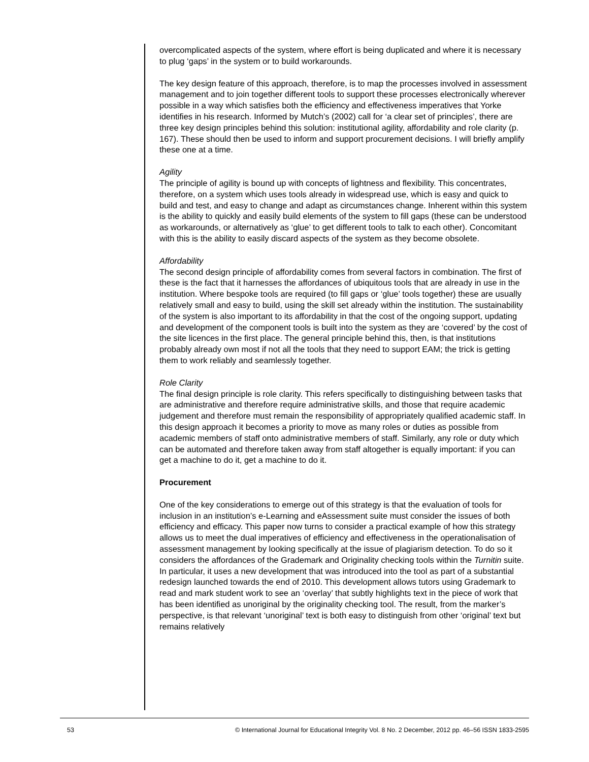overcomplicated aspects of the system, where effort is being duplicated and where it is necessary to plug ‘gaps’ in the system or to build workarounds.
The key design feature of this approach, therefore, is to map the processes involved in assessment management and to join together different tools to support these processes electronically wherever possible in a way which satisfies both the efficiency and effectiveness imperatives that Yorke identifies in his research. Informed by Mutch’s (2002) call for ‘a clear set of principles’, there are three key design principles behind this solution: institutional agility, affordability and role clarity (p. 167). These should then be used to inform and support procurement decisions. I will briefly amplify these one at a time.
Agility
The principle of agility is bound up with concepts of lightness and flexibility. This concentrates, therefore, on a system which uses tools already in widespread use, which is easy and quick to build and test, and easy to change and adapt as circumstances change. Inherent within this system is the ability to quickly and easily build elements of the system to fill gaps (these can be understood as workarounds, or alternatively as ‘glue’ to get different tools to talk to each other). Concomitant with this is the ability to easily discard aspects of the system as they become obsolete.
Affordability
The second design principle of affordability comes from several factors in combination. The first of these is the fact that it harnesses the affordances of ubiquitous tools that are already in use in the institution. Where bespoke tools are required (to fill gaps or ‘glue’ tools together) these are usually relatively small and easy to build, using the skill set already within the institution. The sustainability of the system is also important to its affordability in that the cost of the ongoing support, updating and development of the component tools is built into the system as they are ‘covered’ by the cost of the site licences in the first place. The general principle behind this, then, is that institutions probably already own most if not all the tools that they need to support EAM; the trick is getting them to work reliably and seamlessly together.
Role Clarity
The final design principle is role clarity. This refers specifically to distinguishing between tasks that are administrative and therefore require administrative skills, and those that require academic judgement and therefore must remain the responsibility of appropriately qualified academic staff. In this design approach it becomes a priority to move as many roles or duties as possible from academic members of staff onto administrative members of staff. Similarly, any role or duty which can be automated and therefore taken away from staff altogether is equally important: if you can get a machine to do it, get a machine to do it.
Procurement
One of the key considerations to emerge out of this strategy is that the evaluation of tools for inclusion in an institution’s e-Learning and eAssessment suite must consider the issues of both efficiency and efficacy. This paper now turns to consider a practical example of how this strategy allows us to meet the dual imperatives of efficiency and effectiveness in the operationalisation of assessment management by looking specifically at the issue of plagiarism detection. To do so it considers the affordances of the Grademark and Originality checking tools within the Turnitin suite. In particular, it uses a new development that was introduced into the tool as part of a substantial redesign launched towards the end of 2010. This development allows tutors using Grademark to read and mark student work to see an ‘overlay’ that subtly highlights text in the piece of work that has been identified as unoriginal by the originality checking tool. The result, from the marker’s perspective, is that relevant ‘unoriginal’ text is both easy to distinguish from other ‘original’ text but remains relatively
53 © International Journal for Educational Integrity Vol. 8 No. 2 December, 2012 pp. 46–56 ISSN 1833-2595